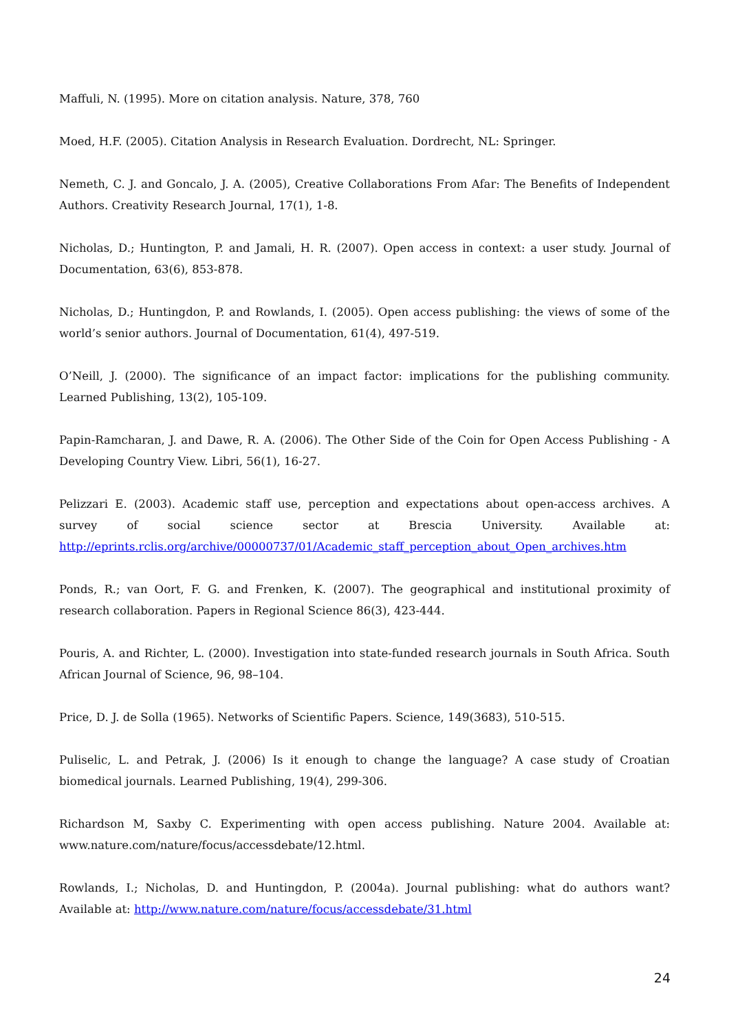Maffuli, N. (1995). More on citation analysis. Nature, 378, 760
Moed, H.F. (2005). Citation Analysis in Research Evaluation. Dordrecht, NL: Springer.
Nemeth, C. J. and Goncalo, J. A. (2005), Creative Collaborations From Afar: The Benefits of Independent Authors. Creativity Research Journal, 17(1), 1-8.
Nicholas, D.; Huntington, P. and Jamali, H. R. (2007). Open access in context: a user study. Journal of Documentation, 63(6), 853-878.
Nicholas, D.; Huntingdon, P. and Rowlands, I. (2005). Open access publishing: the views of some of the world’s senior authors. Journal of Documentation, 61(4), 497-519.
O’Neill, J. (2000). The significance of an impact factor: implications for the publishing community. Learned Publishing, 13(2), 105-109.
Papin-Ramcharan, J. and Dawe, R. A. (2006). The Other Side of the Coin for Open Access Publishing - A Developing Country View. Libri, 56(1), 16-27.
Pelizzari E. (2003). Academic staff use, perception and expectations about open-access archives. A survey of social science sector at Brescia University. Available at: http://eprints.rclis.org/archive/00000737/01/Academic_staff_perception_about_Open_archives.htm
Ponds, R.; van Oort, F. G. and Frenken, K. (2007). The geographical and institutional proximity of research collaboration. Papers in Regional Science 86(3), 423-444.
Pouris, A. and Richter, L. (2000). Investigation into state-funded research journals in South Africa. South African Journal of Science, 96, 98–104.
Price, D. J. de Solla (1965). Networks of Scientific Papers. Science, 149(3683), 510-515.
Puliselic, L. and Petrak, J. (2006) Is it enough to change the language? A case study of Croatian biomedical journals. Learned Publishing, 19(4), 299-306.
Richardson M, Saxby C. Experimenting with open access publishing. Nature 2004. Available at: www.nature.com/nature/focus/accessdebate/12.html.
Rowlands, I.; Nicholas, D. and Huntingdon, P. (2004a). Journal publishing: what do authors want? Available at: http://www.nature.com/nature/focus/accessdebate/31.html
24